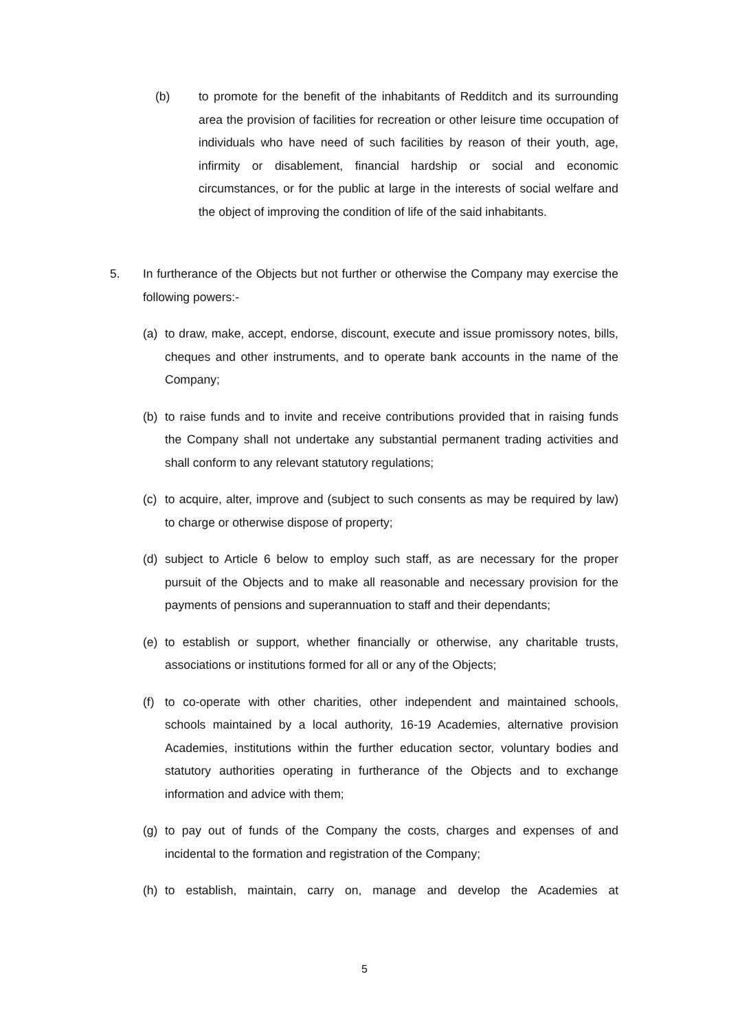(b) to promote for the benefit of the inhabitants of Redditch and its surrounding area the provision of facilities for recreation or other leisure time occupation of individuals who have need of such facilities by reason of their youth, age, infirmity or disablement, financial hardship or social and economic circumstances, or for the public at large in the interests of social welfare and the object of improving the condition of life of the said inhabitants.
5. In furtherance of the Objects but not further or otherwise the Company may exercise the following powers:-
(a) to draw, make, accept, endorse, discount, execute and issue promissory notes, bills, cheques and other instruments, and to operate bank accounts in the name of the Company;
(b) to raise funds and to invite and receive contributions provided that in raising funds the Company shall not undertake any substantial permanent trading activities and shall conform to any relevant statutory regulations;
(c) to acquire, alter, improve and (subject to such consents as may be required by law) to charge or otherwise dispose of property;
(d) subject to Article 6 below to employ such staff, as are necessary for the proper pursuit of the Objects and to make all reasonable and necessary provision for the payments of pensions and superannuation to staff and their dependants;
(e) to establish or support, whether financially or otherwise, any charitable trusts, associations or institutions formed for all or any of the Objects;
(f) to co-operate with other charities, other independent and maintained schools, schools maintained by a local authority, 16-19 Academies, alternative provision Academies, institutions within the further education sector, voluntary bodies and statutory authorities operating in furtherance of the Objects and to exchange information and advice with them;
(g) to pay out of funds of the Company the costs, charges and expenses of and incidental to the formation and registration of the Company;
(h) to establish, maintain, carry on, manage and develop the Academies at
5